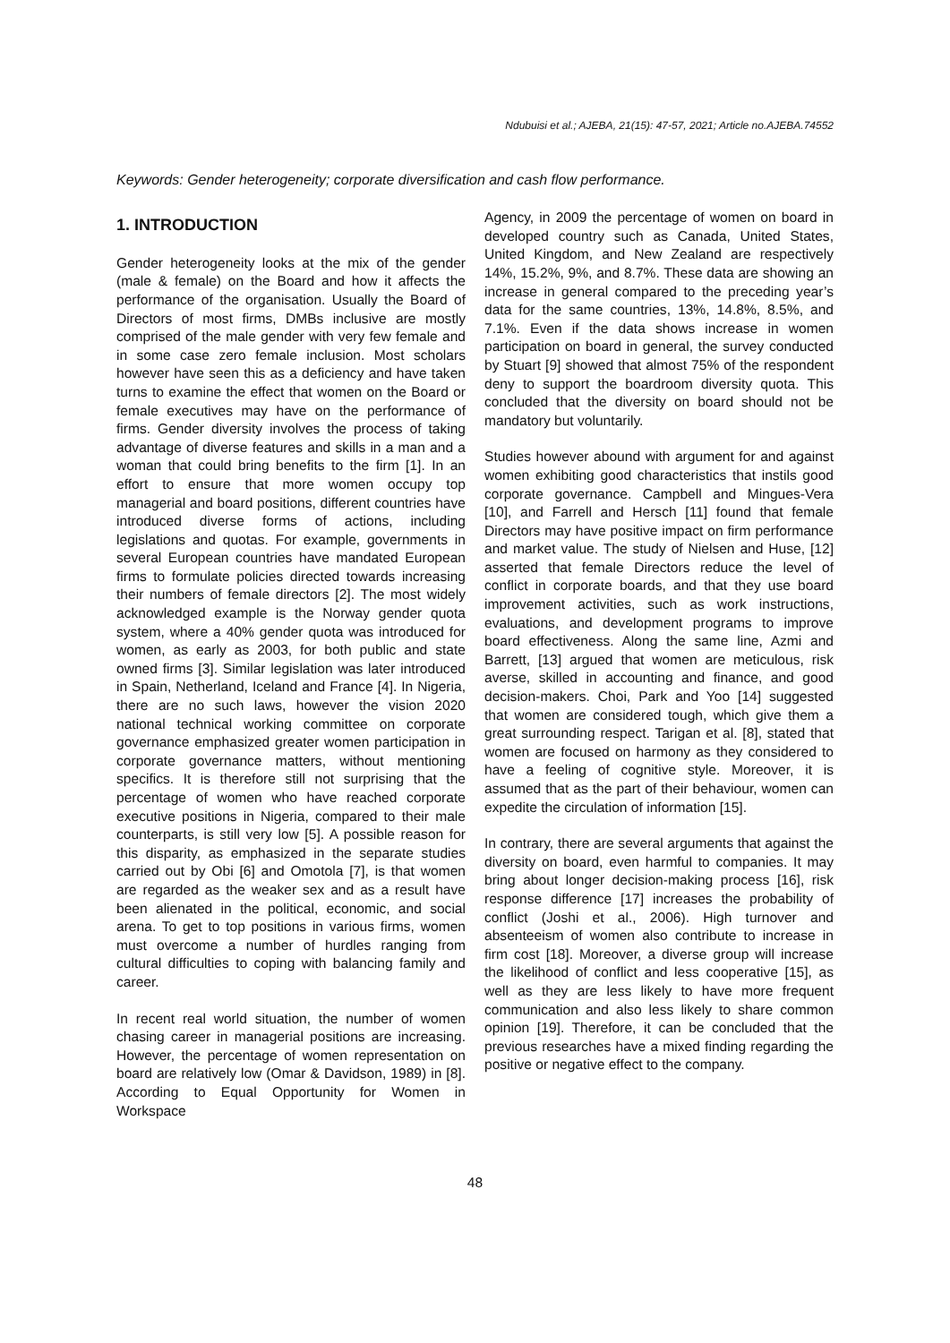Ndubuisi et al.; AJEBA, 21(15): 47-57, 2021; Article no.AJEBA.74552
Keywords: Gender heterogeneity; corporate diversification and cash flow performance.
1. INTRODUCTION
Gender heterogeneity looks at the mix of the gender (male & female) on the Board and how it affects the performance of the organisation. Usually the Board of Directors of most firms, DMBs inclusive are mostly comprised of the male gender with very few female and in some case zero female inclusion. Most scholars however have seen this as a deficiency and have taken turns to examine the effect that women on the Board or female executives may have on the performance of firms. Gender diversity involves the process of taking advantage of diverse features and skills in a man and a woman that could bring benefits to the firm [1]. In an effort to ensure that more women occupy top managerial and board positions, different countries have introduced diverse forms of actions, including legislations and quotas. For example, governments in several European countries have mandated European firms to formulate policies directed towards increasing their numbers of female directors [2]. The most widely acknowledged example is the Norway gender quota system, where a 40% gender quota was introduced for women, as early as 2003, for both public and state owned firms [3]. Similar legislation was later introduced in Spain, Netherland, Iceland and France [4]. In Nigeria, there are no such laws, however the vision 2020 national technical working committee on corporate governance emphasized greater women participation in corporate governance matters, without mentioning specifics. It is therefore still not surprising that the percentage of women who have reached corporate executive positions in Nigeria, compared to their male counterparts, is still very low [5]. A possible reason for this disparity, as emphasized in the separate studies carried out by Obi [6] and Omotola [7], is that women are regarded as the weaker sex and as a result have been alienated in the political, economic, and social arena. To get to top positions in various firms, women must overcome a number of hurdles ranging from cultural difficulties to coping with balancing family and career.
In recent real world situation, the number of women chasing career in managerial positions are increasing. However, the percentage of women representation on board are relatively low (Omar & Davidson, 1989) in [8]. According to Equal Opportunity for Women in Workspace
Agency, in 2009 the percentage of women on board in developed country such as Canada, United States, United Kingdom, and New Zealand are respectively 14%, 15.2%, 9%, and 8.7%. These data are showing an increase in general compared to the preceding year’s data for the same countries, 13%, 14.8%, 8.5%, and 7.1%. Even if the data shows increase in women participation on board in general, the survey conducted by Stuart [9] showed that almost 75% of the respondent deny to support the boardroom diversity quota. This concluded that the diversity on board should not be mandatory but voluntarily.
Studies however abound with argument for and against women exhibiting good characteristics that instils good corporate governance. Campbell and Mingues-Vera [10], and Farrell and Hersch [11] found that female Directors may have positive impact on firm performance and market value. The study of Nielsen and Huse, [12] asserted that female Directors reduce the level of conflict in corporate boards, and that they use board improvement activities, such as work instructions, evaluations, and development programs to improve board effectiveness. Along the same line, Azmi and Barrett, [13] argued that women are meticulous, risk averse, skilled in accounting and finance, and good decision-makers. Choi, Park and Yoo [14] suggested that women are considered tough, which give them a great surrounding respect. Tarigan et al. [8], stated that women are focused on harmony as they considered to have a feeling of cognitive style. Moreover, it is assumed that as the part of their behaviour, women can expedite the circulation of information [15].
In contrary, there are several arguments that against the diversity on board, even harmful to companies. It may bring about longer decision-making process [16], risk response difference [17] increases the probability of conflict (Joshi et al., 2006). High turnover and absenteeism of women also contribute to increase in firm cost [18]. Moreover, a diverse group will increase the likelihood of conflict and less cooperative [15], as well as they are less likely to have more frequent communication and also less likely to share common opinion [19]. Therefore, it can be concluded that the previous researches have a mixed finding regarding the positive or negative effect to the company.
48